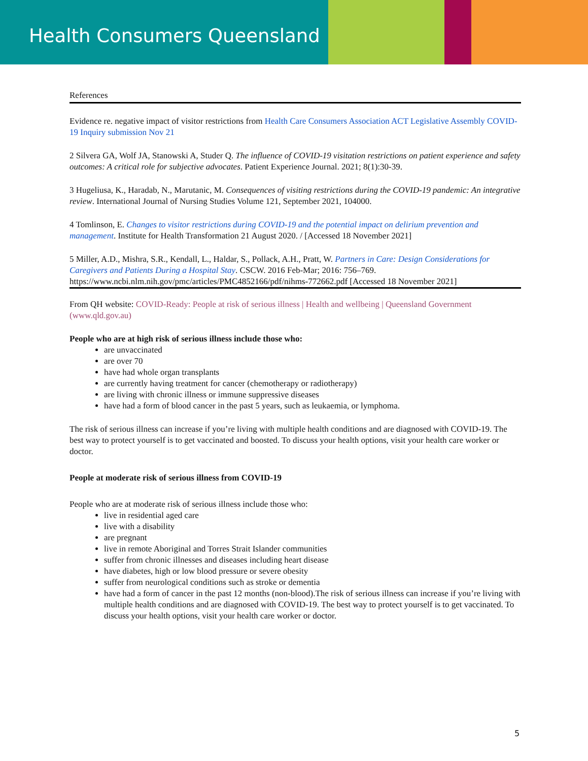Health Consumers Queensland
References
Evidence re. negative impact of visitor restrictions from Health Care Consumers Association ACT Legislative Assembly COVID-19 Inquiry submission Nov 21
2 Silvera GA, Wolf JA, Stanowski A, Studer Q. The influence of COVID-19 visitation restrictions on patient experience and safety outcomes: A critical role for subjective advocates. Patient Experience Journal. 2021; 8(1):30-39.
3 Hugeliusa, K., Haradab, N., Marutanic, M. Consequences of visiting restrictions during the COVID-19 pandemic: An integrative review. International Journal of Nursing Studies Volume 121, September 2021, 104000.
4 Tomlinson, E. Changes to visitor restrictions during COVID-19 and the potential impact on delirium prevention and management. Institute for Health Transformation 21 August 2020. / [Accessed 18 November 2021]
5 Miller, A.D., Mishra, S.R., Kendall, L., Haldar, S., Pollack, A.H., Pratt, W. Partners in Care: Design Considerations for Caregivers and Patients During a Hospital Stay. CSCW. 2016 Feb-Mar; 2016: 756–769. https://www.ncbi.nlm.nih.gov/pmc/articles/PMC4852166/pdf/nihms-772662.pdf [Accessed 18 November 2021]
From QH website: COVID-Ready: People at risk of serious illness | Health and wellbeing | Queensland Government (www.qld.gov.au)
People who are at high risk of serious illness include those who:
are unvaccinated
are over 70
have had whole organ transplants
are currently having treatment for cancer (chemotherapy or radiotherapy)
are living with chronic illness or immune suppressive diseases
have had a form of blood cancer in the past 5 years, such as leukaemia, or lymphoma.
The risk of serious illness can increase if you’re living with multiple health conditions and are diagnosed with COVID-19. The best way to protect yourself is to get vaccinated and boosted. To discuss your health options, visit your health care worker or doctor.
People at moderate risk of serious illness from COVID-19
People who are at moderate risk of serious illness include those who:
live in residential aged care
live with a disability
are pregnant
live in remote Aboriginal and Torres Strait Islander communities
suffer from chronic illnesses and diseases including heart disease
have diabetes, high or low blood pressure or severe obesity
suffer from neurological conditions such as stroke or dementia
have had a form of cancer in the past 12 months (non-blood).The risk of serious illness can increase if you’re living with multiple health conditions and are diagnosed with COVID-19. The best way to protect yourself is to get vaccinated. To discuss your health options, visit your health care worker or doctor.
5